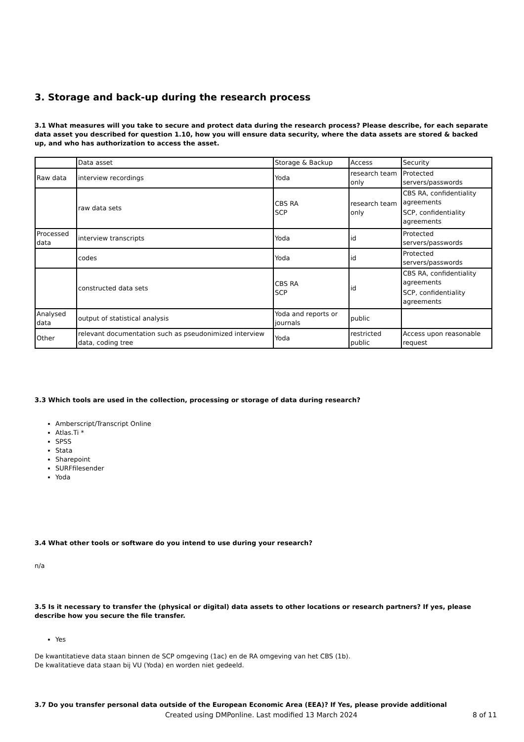3. Storage and back-up during the research process
3.1 What measures will you take to secure and protect data during the research process? Please describe, for each separate data asset you described for question 1.10, how you will ensure data security, where the data assets are stored & backed up, and who has authorization to access the asset.
| | Data asset | Storage & Backup | Access | Security |
| Raw data | interview recordings | Yoda | research team only | Protected servers/passwords |
| | raw data sets | CBS RA SCP | research team only | CBS RA, confidentiality agreements SCP, confidentiality agreements |
| Processed data | interview transcripts | Yoda | id | Protected servers/passwords |
| | codes | Yoda | id | Protected servers/passwords |
| | constructed data sets | CBS RA SCP | id | CBS RA, confidentiality agreements SCP, confidentiality agreements |
| Analysed data | output of statistical analysis | Yoda and reports or journals | public | |
| Other | relevant documentation such as pseudonimized interview data, coding tree | Yoda | restricted public | Access upon reasonable request |
3.3 Which tools are used in the collection, processing or storage of data during research?
Amberscript/Transcript Online
Atlas.Ti *
SPSS
Stata
Sharepoint
SURFfilesender
Yoda
3.4 What other tools or software do you intend to use during your research?
n/a
3.5 Is it necessary to transfer the (physical or digital) data assets to other locations or research partners? If yes, please describe how you secure the file transfer.
Yes
De kwantitatieve data staan binnen de SCP omgeving (1ac) en de RA omgeving van het CBS (1b).
De kwalitatieve data staan bij VU (Yoda) en worden niet gedeeld.
3.7 Do you transfer personal data outside of the European Economic Area (EEA)? If Yes, please provide additional
Created using DMPonline. Last modified 13 March 2024 8 of 11